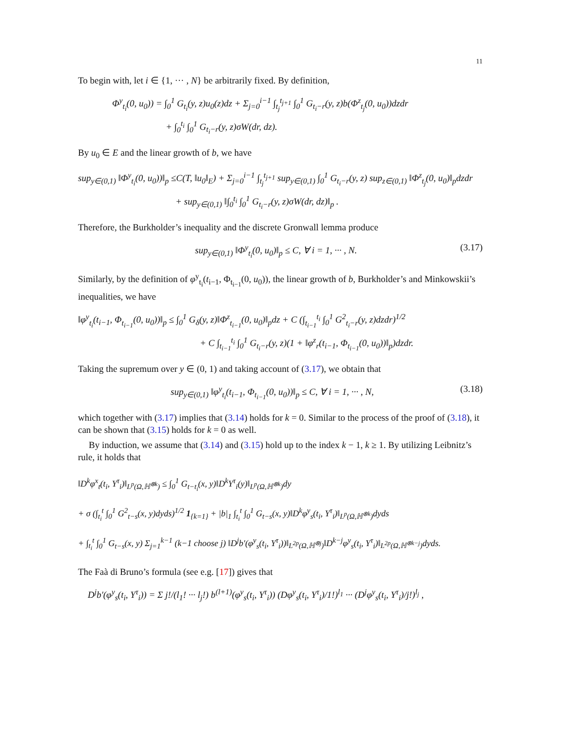11
To begin with, let i ∈ {1, ··· , N} be arbitrarily fixed. By definition,
Φ<sup>y</sup><sub>t<sub>i</sub></sub>(0, u<sub>0</sub>)) = ∫<sub>0</sub><sup>1</sup> G<sub>t<sub>i</sub></sub>(y, z)u<sub>0</sub>(z)dz + Σ<sub>j=0</sub><sup>i−1</sup> ∫<sub>t<sub>j</sub></sub><sup>t<sub>j+1</sub></sup> ∫<sub>0</sub><sup>1</sup> G<sub>t<sub>i</sub>−r</sub>(y, z)b(Φ<sup>z</sup><sub>t<sub>j</sub></sub>(0, u<sub>0</sub>))dzdr
+ ∫<sub>0</sub><sup>t<sub>i</sub></sup> ∫<sub>0</sub><sup>1</sup> G<sub>t<sub>i</sub>−r</sub>(y, z)σW(dr, dz).
By u<sub>0</sub> ∈ E and the linear growth of b, we have
sup<sub>y∈(0,1)</sub> ‖Φ<sup>y</sup><sub>t<sub>i</sub></sub>(0, u<sub>0</sub>))‖<sub>p</sub> ≤C(T, ‖u<sub>0</sub>‖<sub>E</sub>) + Σ<sub>j=0</sub><sup>i−1</sup> ∫<sub>t<sub>j</sub></sub><sup>t<sub>j+1</sub></sup> sup<sub>y∈(0,1)</sub> ∫<sub>0</sub><sup>1</sup> G<sub>t<sub>i</sub>−r</sub>(y, z) sup<sub>z∈(0,1)</sub> ‖Φ<sup>z</sup><sub>t<sub>j</sub></sub>(0, u<sub>0</sub>)‖<sub>p</sub>dzdr
+ sup<sub>y∈(0,1)</sub> ‖∫<sub>0</sub><sup>t<sub>i</sub></sup> ∫<sub>0</sub><sup>1</sup> G<sub>t<sub>i</sub>−r</sub>(y, z)σW(dr, dz)‖<sub>p</sub> .
Therefore, the Burkholder’s inequality and the discrete Gronwall lemma produce
sup<sub>y∈(0,1)</sub> ‖Φ<sup>y</sup><sub>t<sub>i</sub></sub>(0, u<sub>0</sub>)‖<sub>p</sub> ≤ C, ∀ i = 1, ··· , N.
(3.17)
Similarly, by the definition of φ<sup>y</sup><sub>t<sub>i</sub></sub>(t<sub>i−1</sub>, Φ<sub>t<sub>i−1</sub></sub>(0, u<sub>0</sub>)), the linear growth of b, Burkholder’s and Minkowskii’s inequalities, we have
‖φ<sup>y</sup><sub>t<sub>i</sub></sub>(t<sub>i−1</sub>, Φ<sub>t<sub>i−1</sub></sub>(0, u<sub>0</sub>))‖<sub>p</sub> ≤ ∫<sub>0</sub><sup>1</sup> G<sub>δ</sub>(y, z)‖Φ<sup>z</sup><sub>t<sub>i−1</sub></sub>(0, u<sub>0</sub>)‖<sub>p</sub>dz + C (∫<sub>t<sub>i−1</sub></sub><sup>t<sub>i</sub></sup> ∫<sub>0</sub><sup>1</sup> G<sup>2</sup><sub>t<sub>i</sub>−r</sub>(y, z)dzdr)<sup>1/2</sup>
+ C ∫<sub>t<sub>i−1</sub></sub><sup>t<sub>i</sub></sup> ∫<sub>0</sub><sup>1</sup> G<sub>t<sub>i</sub>−r</sub>(y, z)(1 + ‖φ<sup>z</sup><sub>r</sub>(t<sub>i−1</sub>, Φ<sub>t<sub>i−1</sub></sub>(0, u<sub>0</sub>))‖<sub>p</sub>)dzdr.
Taking the supremum over y ∈ (0, 1) and taking account of (3.17), we obtain that
sup<sub>y∈(0,1)</sub> ‖φ<sup>y</sup><sub>t<sub>i</sub></sub>(t<sub>i−1</sub>, Φ<sub>t<sub>i−1</sub></sub>(0, u<sub>0</sub>))‖<sub>p</sub> ≤ C, ∀ i = 1, ··· , N,
(3.18)
which together with (3.17) implies that (3.14) holds for k = 0. Similar to the process of the proof of (3.18), it can be shown that (3.15) holds for k = 0 as well.
By induction, we assume that (3.14) and (3.15) hold up to the index k − 1, k ≥ 1. By utilizing Leibnitz’s rule, it holds that
‖D<sup>k</sup>φ<sup>x</sup><sub>t</sub>(t<sub>i</sub>, Y<sup>τ</sup><sub>i</sub>)‖<sub>L<sup>p</sup>(Ω,ℍ<sup>⊗k</sup>)</sub> ≤ ∫<sub>0</sub><sup>1</sup> G<sub>t−t<sub>i</sub></sub>(x, y)‖D<sup>k</sup>Y<sup>τ</sup><sub>i</sub>(y)‖<sub>L<sup>p</sup>(Ω,ℍ<sup>⊗k</sup>)</sub>dy
+ σ (∫<sub>t<sub>i</sub></sub><sup>t</sup> ∫<sub>0</sub><sup>1</sup> G<sup>2</sup><sub>t−s</sub>(x, y)dyds)<sup>1/2</sup> 1<sub>{k=1}</sub> + |b|<sub>1</sub> ∫<sub>t<sub>i</sub></sub><sup>t</sup> ∫<sub>0</sub><sup>1</sup> G<sub>t−s</sub>(x, y)‖D<sup>k</sup>φ<sup>y</sup><sub>s</sub>(t<sub>i</sub>, Y<sup>τ</sup><sub>i</sub>)‖<sub>L<sup>p</sup>(Ω,ℍ<sup>⊗k</sup>)</sub>dyds
+ ∫<sub>t<sub>i</sub></sub><sup>t</sup> ∫<sub>0</sub><sup>1</sup> G<sub>t−s</sub>(x, y) Σ<sub>j=1</sub><sup>k−1</sup> (k−1 choose j) ‖D<sup>j</sup>b′(φ<sup>y</sup><sub>s</sub>(t<sub>i</sub>, Y<sup>τ</sup><sub>i</sub>))‖<sub>L<sup>2p</sup>(Ω,ℍ<sup>⊗j</sup>)</sub>‖D<sup>k−j</sup>φ<sup>y</sup><sub>s</sub>(t<sub>i</sub>, Y<sup>τ</sup><sub>i</sub>)‖<sub>L<sup>2p</sup>(Ω,ℍ<sup>⊗k−j</sup>)</sub>dyds.
The Faà di Bruno’s formula (see e.g. [17]) gives that
D<sup>j</sup>b′(φ<sup>y</sup><sub>s</sub>(t<sub>i</sub>, Y<sup>τ</sup><sub>i</sub>)) = Σ j!/(l<sub>1</sub>! ··· l<sub>j</sub>!) b<sup>(l+1)</sup>(φ<sup>y</sup><sub>s</sub>(t<sub>i</sub>, Y<sup>τ</sup><sub>i</sub>)) (Dφ<sup>y</sup><sub>s</sub>(t<sub>i</sub>, Y<sup>τ</sup><sub>i</sub>)/1!)<sup>l<sub>1</sub></sup> ··· (D<sup>j</sup>φ<sup>y</sup><sub>s</sub>(t<sub>i</sub>, Y<sup>τ</sup><sub>i</sub>)/j!)<sup>l<sub>j</sub></sup> ,